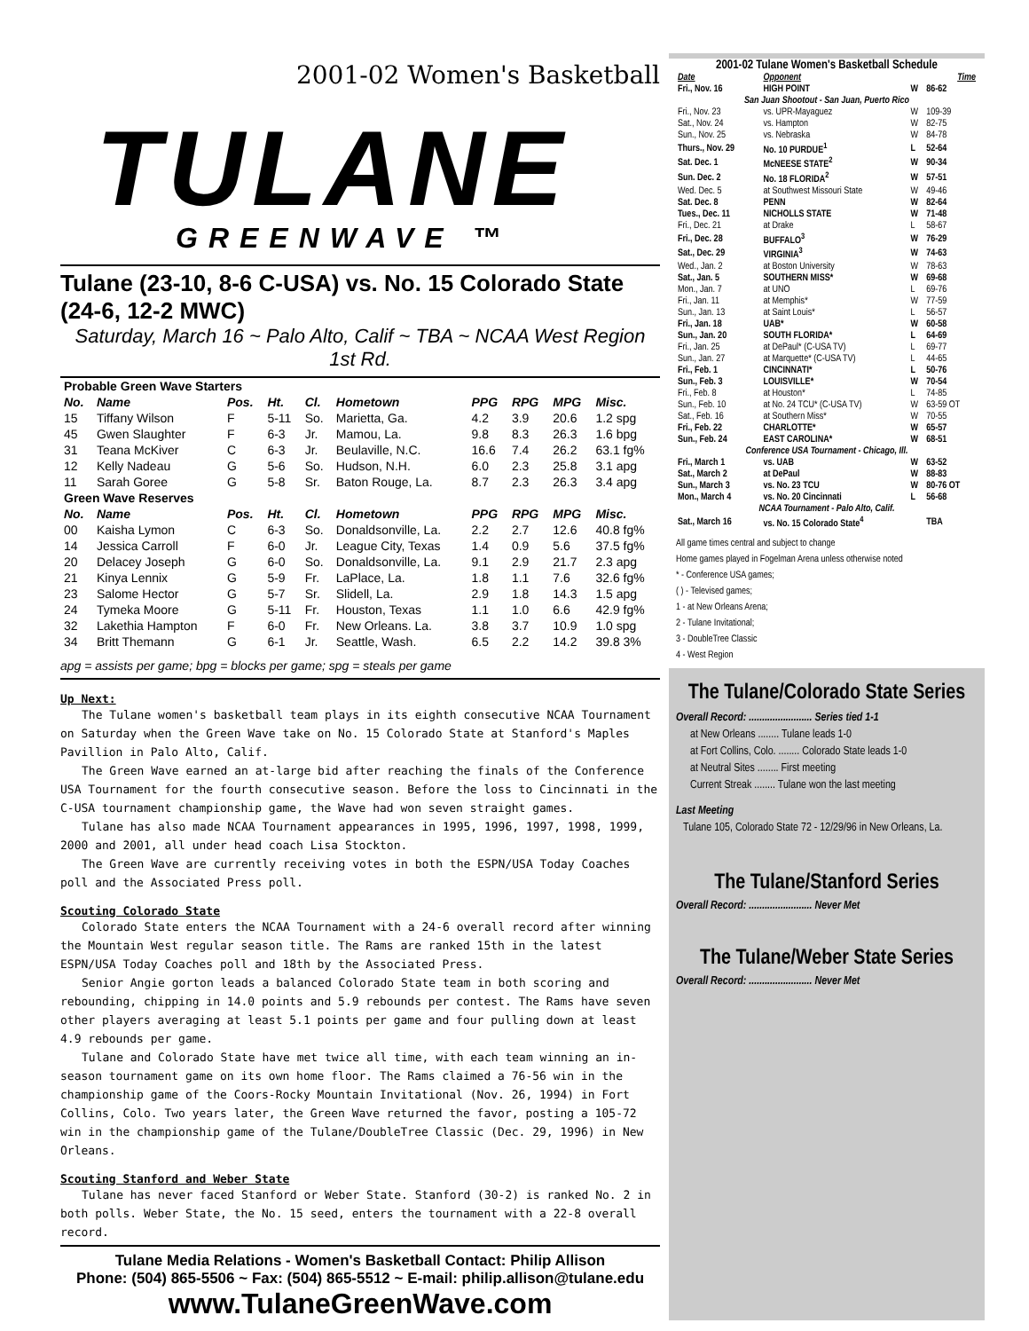2001-02 Women's Basketball
TULANE
GREENWAVE ™
Tulane (23-10, 8-6 C-USA) vs. No. 15 Colorado State (24-6, 12-2 MWC)
Saturday, March 16 ~ Palo Alto, Calif ~ TBA ~ NCAA West Region 1st Rd.
| Probable Green Wave Starters | | | | | | | | | |
| No. | Name | Pos. | Ht. | Cl. | Hometown | PPG | RPG | MPG | Misc. |
| 15 | Tiffany Wilson | F | 5-11 | So. | Marietta, Ga. | 4.2 | 3.9 | 20.6 | 1.2 spg |
| 45 | Gwen Slaughter | F | 6-3 | Jr. | Mamou, La. | 9.8 | 8.3 | 26.3 | 1.6 bpg |
| 31 | Teana McKiver | C | 6-3 | Jr. | Beulaville, N.C. | 16.6 | 7.4 | 26.2 | 63.1 fg% |
| 12 | Kelly Nadeau | G | 5-6 | So. | Hudson, N.H. | 6.0 | 2.3 | 25.8 | 3.1 apg |
| 11 | Sarah Goree | G | 5-8 | Sr. | Baton Rouge, La. | 8.7 | 2.3 | 26.3 | 3.4 apg |
| Green Wave Reserves | | | | | | | | | |
| No. | Name | Pos. | Ht. | Cl. | Hometown | PPG | RPG | MPG | Misc. |
| 00 | Kaisha Lymon | C | 6-3 | So. | Donaldsonville, La. | 2.2 | 2.7 | 12.6 | 40.8 fg% |
| 14 | Jessica Carroll | F | 6-0 | Jr. | League City, Texas | 1.4 | 0.9 | 5.6 | 37.5 fg% |
| 20 | Delacey Joseph | G | 6-0 | So. | Donaldsonville, La. | 9.1 | 2.9 | 21.7 | 2.3 apg |
| 21 | Kinya Lennix | G | 5-9 | Fr. | LaPlace, La. | 1.8 | 1.1 | 7.6 | 32.6 fg% |
| 23 | Salome Hector | G | 5-7 | Sr. | Slidell, La. | 2.9 | 1.8 | 14.3 | 1.5 apg |
| 24 | Tymeka Moore | G | 5-11 | Fr. | Houston, Texas | 1.1 | 1.0 | 6.6 | 42.9 fg% |
| 32 | Lakethia Hampton | F | 6-0 | Fr. | New Orleans. La. | 3.8 | 3.7 | 10.9 | 1.0 spg |
| 34 | Britt Themann | G | 6-1 | Jr. | Seattle, Wash. | 6.5 | 2.2 | 14.2 | 39.8 3% |
apg = assists per game; bpg = blocks per game; spg = steals per game
Up Next:
The Tulane women's basketball team plays in its eighth consecutive NCAA Tournament on Saturday when the Green Wave take on No. 15 Colorado State at Stanford's Maples Pavillion in Palo Alto, Calif.
The Green Wave earned an at-large bid after reaching the finals of the Conference USA Tournament for the fourth consecutive season. Before the loss to Cincinnati in the C-USA tournament championship game, the Wave had won seven straight games.
Tulane has also made NCAA Tournament appearances in 1995, 1996, 1997, 1998, 1999, 2000 and 2001, all under head coach Lisa Stockton.
The Green Wave are currently receiving votes in both the ESPN/USA Today Coaches poll and the Associated Press poll.
Scouting Colorado State
Colorado State enters the NCAA Tournament with a 24-6 overall record after winning the Mountain West regular season title. The Rams are ranked 15th in the latest ESPN/USA Today Coaches poll and 18th by the Associated Press.
Senior Angie gorton leads a balanced Colorado State team in both scoring and rebounding, chipping in 14.0 points and 5.9 rebounds per contest. The Rams have seven other players averaging at least 5.1 points per game and four pulling down at least 4.9 rebounds per game.
Tulane and Colorado State have met twice all time, with each team winning an in-season tournament game on its own home floor. The Rams claimed a 76-56 win in the championship game of the Coors-Rocky Mountain Invitational (Nov. 26, 1994) in Fort Collins, Colo. Two years later, the Green Wave returned the favor, posting a 105-72 win in the championship game of the Tulane/DoubleTree Classic (Dec. 29, 1996) in New Orleans.
Scouting Stanford and Weber State
Tulane has never faced Stanford or Weber State. Stanford (30-2) is ranked No. 2 in both polls. Weber State, the No. 15 seed, enters the tournament with a 22-8 overall record.
Tulane Media Relations - Women's Basketball Contact: Philip Allison
Phone: (504) 865-5506 ~ Fax: (504) 865-5512 ~ E-mail: philip.allison@tulane.edu
www.TulaneGreenWave.com
2001-02 Tulane Women's Basketball Schedule
| Date | Opponent | | Time |
| Fri., Nov. 16 | HIGH POINT | W | 86-62 |
| San Juan Shootout - San Juan, Puerto Rico | | | |
| Fri., Nov. 23 | vs. UPR-Mayaguez | W | 109-39 |
| Sat., Nov. 24 | vs. Hampton | W | 82-75 |
| Sun., Nov. 25 | vs. Nebraska | W | 84-78 |
| Thurs., Nov. 29 | No. 10 PURDUE<sup>1</sup> | L | 52-64 |
| Sat. Dec. 1 | McNEESE STATE<sup>2</sup> | W | 90-34 |
| Sun. Dec. 2 | No. 18 FLORIDA<sup>2</sup> | W | 57-51 |
| Wed. Dec. 5 | at Southwest Missouri State | W | 49-46 |
| Sat. Dec. 8 | PENN | W | 82-64 |
| Tues., Dec. 11 | NICHOLLS STATE | W | 71-48 |
| Fri., Dec. 21 | at Drake | L | 58-67 |
| Fri., Dec. 28 | BUFFALO<sup>3</sup> | W | 76-29 |
| Sat., Dec. 29 | VIRGINIA<sup>3</sup> | W | 74-63 |
| Wed., Jan. 2 | at Boston University | W | 78-63 |
| Sat., Jan. 5 | SOUTHERN MISS* | W | 69-68 |
| Mon., Jan. 7 | at UNO | L | 69-76 |
| Fri., Jan. 11 | at Memphis* | W | 77-59 |
| Sun., Jan. 13 | at Saint Louis* | L | 56-57 |
| Fri., Jan. 18 | UAB* | W | 60-58 |
| Sun., Jan. 20 | SOUTH FLORIDA* | L | 64-69 |
| Fri., Jan. 25 | at DePaul* (C-USA TV) | L | 69-77 |
| Sun., Jan. 27 | at Marquette* (C-USA TV) | L | 44-65 |
| Fri., Feb. 1 | CINCINNATI* | L | 50-76 |
| Sun., Feb. 3 | LOUISVILLE* | W | 70-54 |
| Fri., Feb. 8 | at Houston* | L | 74-85 |
| Sun., Feb. 10 | at No. 24 TCU* (C-USA TV) | W | 63-59 OT |
| Sat., Feb. 16 | at Southern Miss* | W | 70-55 |
| Fri., Feb. 22 | CHARLOTTE* | W | 65-57 |
| Sun., Feb. 24 | EAST CAROLINA* | W | 68-51 |
| Conference USA Tournament - Chicago, Ill. | | | |
| Fri., March 1 | vs. UAB | W | 63-52 |
| Sat., March 2 | at DePaul | W | 88-83 |
| Sun., March 3 | vs. No. 23 TCU | W | 80-76 OT |
| Mon., March 4 | vs. No. 20 Cincinnati | L | 56-68 |
| NCAA Tournament - Palo Alto, Calif. | | | |
| Sat., March 16 | vs. No. 15 Colorado State<sup>4</sup> | | TBA |
All game times central and subject to change
Home games played in Fogelman Arena unless otherwise noted
* - Conference USA games;
( ) - Televised games;
1 - at New Orleans Arena;
2 - Tulane Invitational;
3 - DoubleTree Classic
4 - West Region
The Tulane/Colorado State Series
Overall Record: ........................ Series tied 1-1
at New Orleans ........ Tulane leads 1-0
at Fort Collins, Colo. ........ Colorado State leads 1-0
at Neutral Sites ........ First meeting
Current Streak ........ Tulane won the last meeting
Last Meeting
Tulane 105, Colorado State 72 - 12/29/96 in New Orleans, La.
The Tulane/Stanford Series
Overall Record: ........................ Never Met
The Tulane/Weber State Series
Overall Record: ........................ Never Met